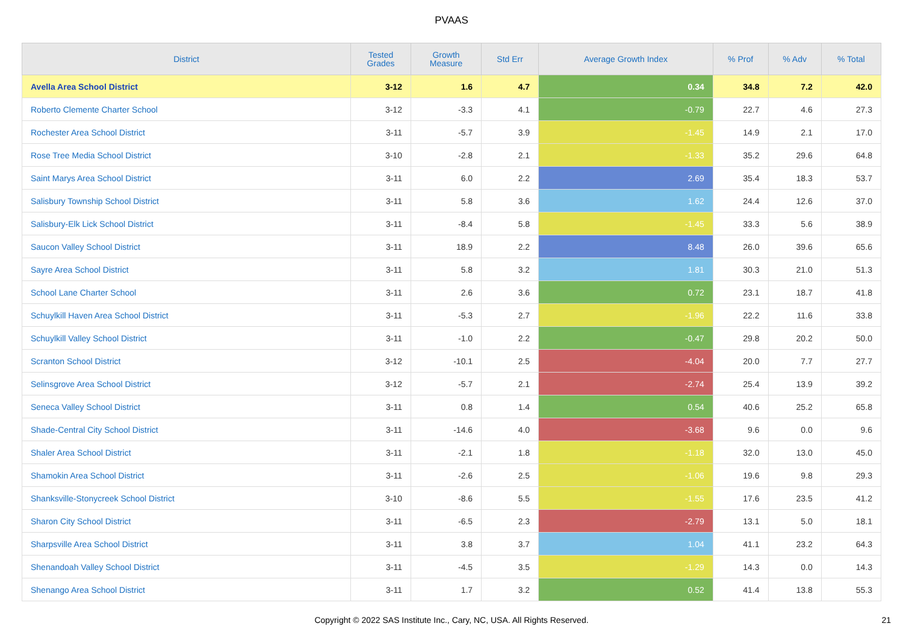PVAAS
| District | Tested Grades | Growth Measure | Std Err | Average Growth Index | % Prof | % Adv | % Total |
| --- | --- | --- | --- | --- | --- | --- | --- |
| Avella Area School District | 3-12 | 1.6 | 4.7 | 0.34 | 34.8 | 7.2 | 42.0 |
| Roberto Clemente Charter School | 3-12 | -3.3 | 4.1 | -0.79 | 22.7 | 4.6 | 27.3 |
| Rochester Area School District | 3-11 | -5.7 | 3.9 | -1.45 | 14.9 | 2.1 | 17.0 |
| Rose Tree Media School District | 3-10 | -2.8 | 2.1 | -1.33 | 35.2 | 29.6 | 64.8 |
| Saint Marys Area School District | 3-11 | 6.0 | 2.2 | 2.69 | 35.4 | 18.3 | 53.7 |
| Salisbury Township School District | 3-11 | 5.8 | 3.6 | 1.62 | 24.4 | 12.6 | 37.0 |
| Salisbury-Elk Lick School District | 3-11 | -8.4 | 5.8 | -1.45 | 33.3 | 5.6 | 38.9 |
| Saucon Valley School District | 3-11 | 18.9 | 2.2 | 8.48 | 26.0 | 39.6 | 65.6 |
| Sayre Area School District | 3-11 | 5.8 | 3.2 | 1.81 | 30.3 | 21.0 | 51.3 |
| School Lane Charter School | 3-11 | 2.6 | 3.6 | 0.72 | 23.1 | 18.7 | 41.8 |
| Schuylkill Haven Area School District | 3-11 | -5.3 | 2.7 | -1.96 | 22.2 | 11.6 | 33.8 |
| Schuylkill Valley School District | 3-11 | -1.0 | 2.2 | -0.47 | 29.8 | 20.2 | 50.0 |
| Scranton School District | 3-12 | -10.1 | 2.5 | -4.04 | 20.0 | 7.7 | 27.7 |
| Selinsgrove Area School District | 3-12 | -5.7 | 2.1 | -2.74 | 25.4 | 13.9 | 39.2 |
| Seneca Valley School District | 3-11 | 0.8 | 1.4 | 0.54 | 40.6 | 25.2 | 65.8 |
| Shade-Central City School District | 3-11 | -14.6 | 4.0 | -3.68 | 9.6 | 0.0 | 9.6 |
| Shaler Area School District | 3-11 | -2.1 | 1.8 | -1.18 | 32.0 | 13.0 | 45.0 |
| Shamokin Area School District | 3-11 | -2.6 | 2.5 | -1.06 | 19.6 | 9.8 | 29.3 |
| Shanksville-Stonycreek School District | 3-10 | -8.6 | 5.5 | -1.55 | 17.6 | 23.5 | 41.2 |
| Sharon City School District | 3-11 | -6.5 | 2.3 | -2.79 | 13.1 | 5.0 | 18.1 |
| Sharpsville Area School District | 3-11 | 3.8 | 3.7 | 1.04 | 41.1 | 23.2 | 64.3 |
| Shenandoah Valley School District | 3-11 | -4.5 | 3.5 | -1.29 | 14.3 | 0.0 | 14.3 |
| Shenango Area School District | 3-11 | 1.7 | 3.2 | 0.52 | 41.4 | 13.8 | 55.3 |
Copyright © 2022 SAS Institute Inc., Cary, NC, USA. All Rights Reserved. 21